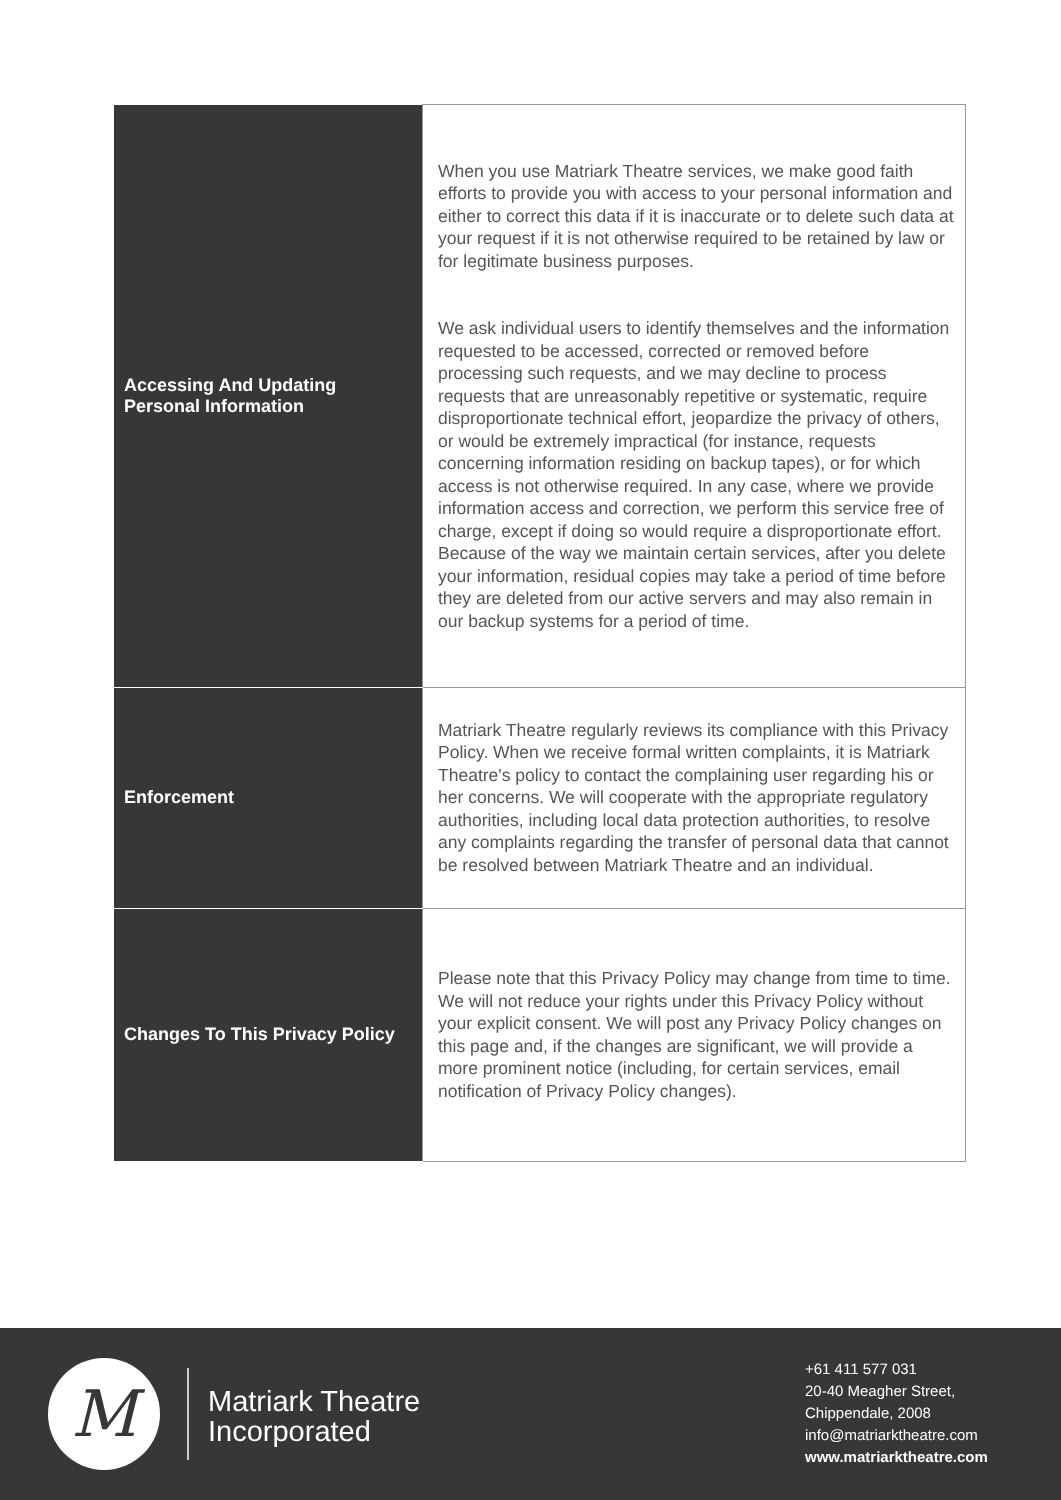| Accessing And Updating Personal Information | When you use Matriark Theatre services, we make good faith efforts to provide you with access to your personal information and either to correct this data if it is inaccurate or to delete such data at your request if it is not otherwise required to be retained by law or for legitimate business purposes. We ask individual users to identify themselves and the information requested to be accessed, corrected or removed before processing such requests, and we may decline to process requests that are unreasonably repetitive or systematic, require disproportionate technical effort, jeopardize the privacy of others, or would be extremely impractical (for instance, requests concerning information residing on backup tapes), or for which access is not otherwise required. In any case, where we provide information access and correction, we perform this service free of charge, except if doing so would require a disproportionate effort. Because of the way we maintain certain services, after you delete your information, residual copies may take a period of time before they are deleted from our active servers and may also remain in our backup systems for a period of time. |
| Enforcement | Matriark Theatre regularly reviews its compliance with this Privacy Policy. When we receive formal written complaints, it is Matriark Theatre's policy to contact the complaining user regarding his or her concerns. We will cooperate with the appropriate regulatory authorities, including local data protection authorities, to resolve any complaints regarding the transfer of personal data that cannot be resolved between Matriark Theatre and an individual. |
| Changes To This Privacy Policy | Please note that this Privacy Policy may change from time to time. We will not reduce your rights under this Privacy Policy without your explicit consent. We will post any Privacy Policy changes on this page and, if the changes are significant, we will provide a more prominent notice (including, for certain services, email notification of Privacy Policy changes). |
M
Matriark Theatre
Incorporated
+61 411 577 031
20-40 Meagher Street,
Chippendale, 2008
info@matriarktheatre.com
www.matriarktheatre.com